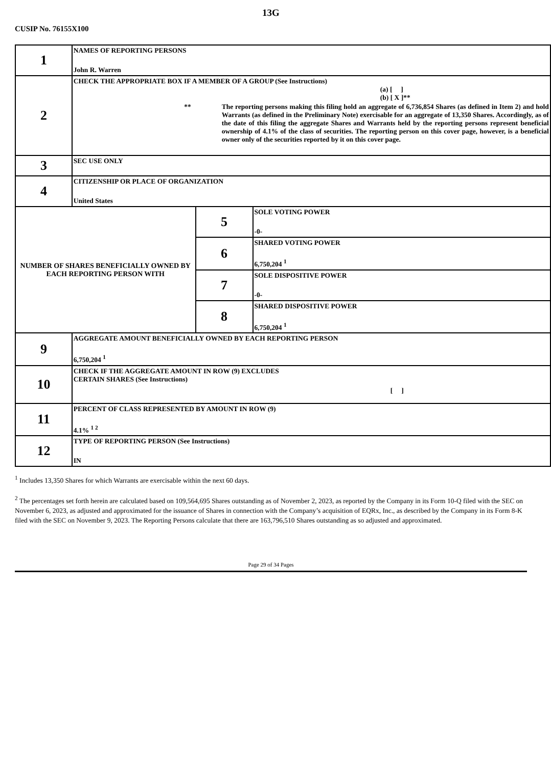13G
CUSIP No. 76155X100
| 1 | NAMES OF REPORTING PERSONS John R. Warren | | |
| 2 | CHECK THE APPROPRIATE BOX IF A MEMBER OF A GROUP (See Instructions) (a) [ ] (b) [ X ]** ** The reporting persons making this filing hold an aggregate of 6,736,854 Shares (as defined in Item 2) and hold Warrants (as defined in the Preliminary Note) exercisable for an aggregate of 13,350 Shares. Accordingly, as of the date of this filing the aggregate Shares and Warrants held by the reporting persons represent beneficial ownership of 4.1% of the class of securities. The reporting person on this cover page, however, is a beneficial owner only of the securities reported by it on this cover page. | | |
| 3 | SEC USE ONLY | | |
| 4 | CITIZENSHIP OR PLACE OF ORGANIZATION United States | | |
| NUMBER OF SHARES BENEFICIALLY OWNED BY EACH REPORTING PERSON WITH | | 5 | SOLE VOTING POWER -0- |
| | | 6 | SHARED VOTING POWER 6,750,204 <sup>1</sup> |
| | | 7 | SOLE DISPOSITIVE POWER -0- |
| | | 8 | SHARED DISPOSITIVE POWER 6,750,204 <sup>1</sup> |
| 9 | AGGREGATE AMOUNT BENEFICIALLY OWNED BY EACH REPORTING PERSON 6,750,204 <sup>1</sup> | | |
| 10 | CHECK IF THE AGGREGATE AMOUNT IN ROW (9) EXCLUDES CERTAIN SHARES (See Instructions) [ ] | | |
| 11 | PERCENT OF CLASS REPRESENTED BY AMOUNT IN ROW (9) 4.1% <sup>1 2</sup> | | |
| 12 | TYPE OF REPORTING PERSON (See Instructions) IN | | |
<sup>1</sup> Includes 13,350 Shares for which Warrants are exercisable within the next 60 days.
<sup>2</sup> The percentages set forth herein are calculated based on 109,564,695 Shares outstanding as of November 2, 2023, as reported by the Company in its Form 10-Q filed with the SEC on November 6, 2023, as adjusted and approximated for the issuance of Shares in connection with the Company’s acquisition of EQRx, Inc., as described by the Company in its Form 8-K filed with the SEC on November 9, 2023. The Reporting Persons calculate that there are 163,796,510 Shares outstanding as so adjusted and approximated.
Page 29 of 34 Pages